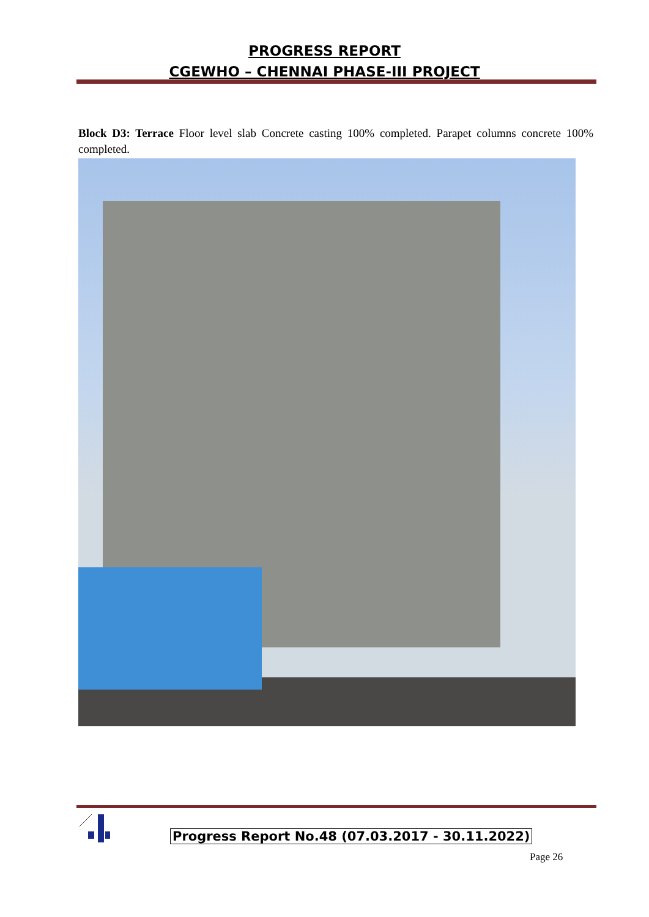PROGRESS REPORT
CGEWHO – CHENNAI PHASE-III PROJECT
Block D3: Terrace Floor level slab Concrete casting 100% completed. Parapet columns concrete 100% completed.
Progress Report No.48 (07.03.2017 - 30.11.2022)
Page 26